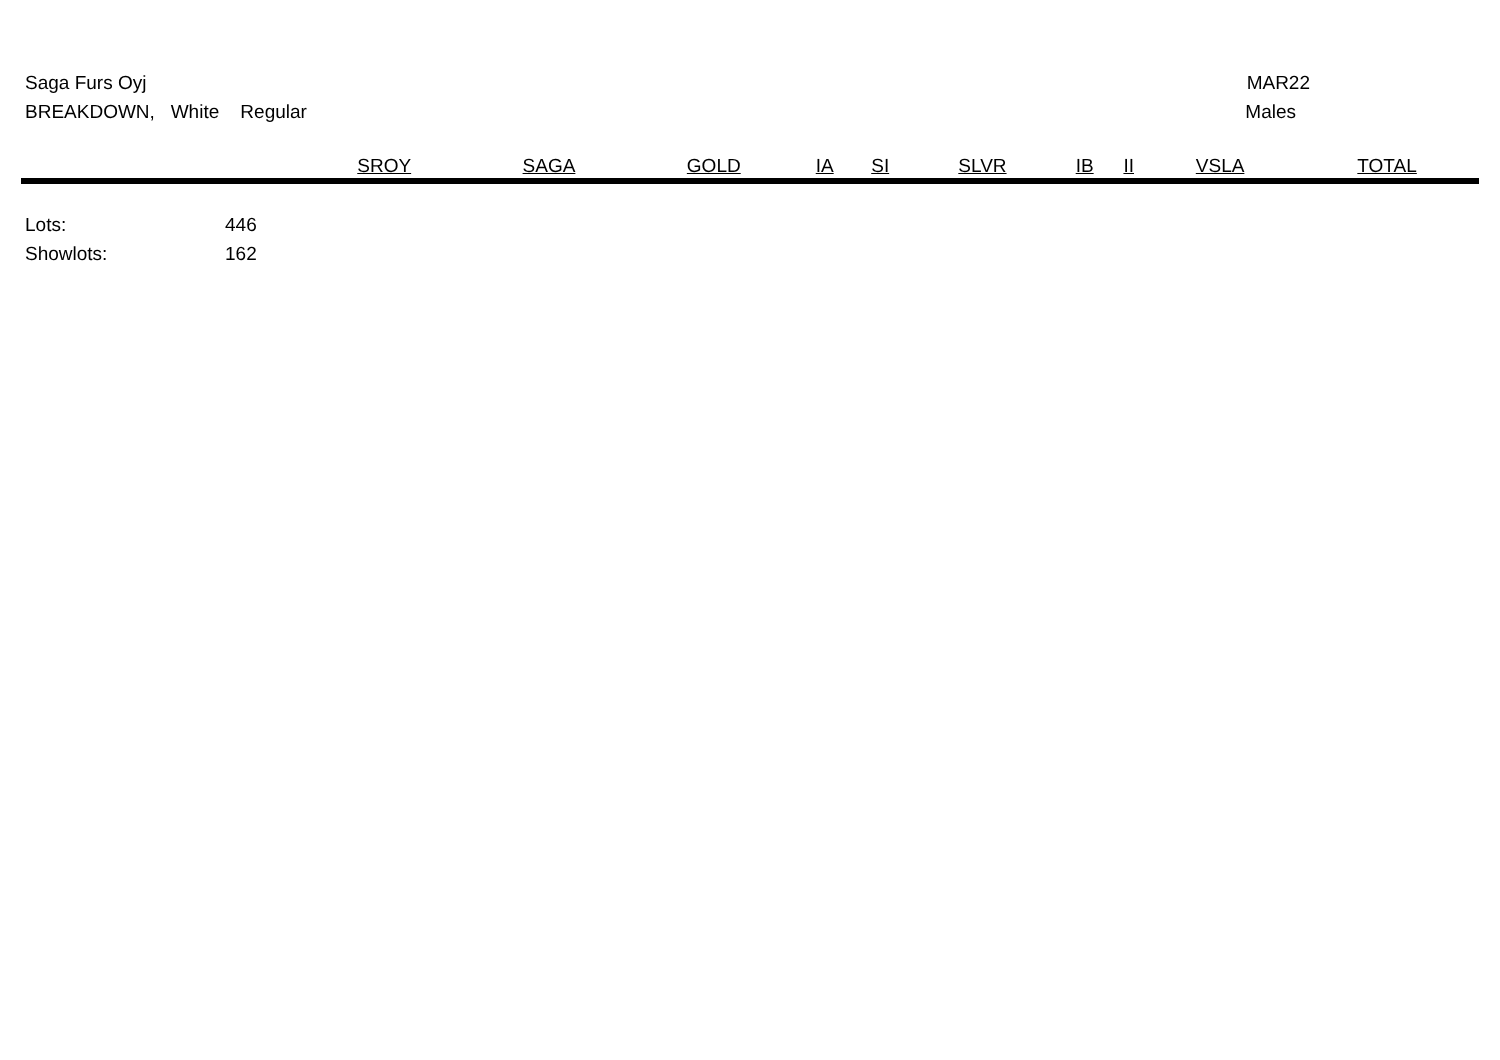Saga Furs Oyj MAR22
BREAKDOWN, White Regular Males
| | SROY | SAGA | GOLD | IA | SI | SLVR | IB | II | VSLA | TOTAL |
| --- | --- | --- | --- | --- | --- | --- | --- | --- | --- | --- |
Lots: 446
Showlots: 162